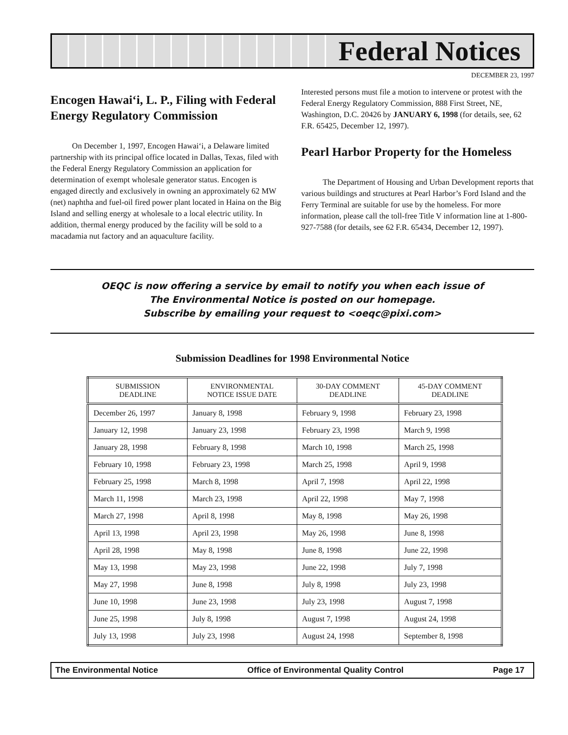Federal Notices
DECEMBER 23, 1997
Encogen Hawai‘i, L. P., Filing with Federal Energy Regulatory Commission
On December 1, 1997, Encogen Hawai‘i, a Delaware limited partnership with its principal office located in Dallas, Texas, filed with the Federal Energy Regulatory Commission an application for determination of exempt wholesale generator status. Encogen is engaged directly and exclusively in owning an approximately 62 MW (net) naphtha and fuel-oil fired power plant located in Haina on the Big Island and selling energy at wholesale to a local electric utility. In addition, thermal energy produced by the facility will be sold to a macadamia nut factory and an aquaculture facility.
Interested persons must file a motion to intervene or protest with the Federal Energy Regulatory Commission, 888 First Street, NE, Washington, D.C. 20426 by JANUARY 6, 1998 (for details, see, 62 F.R. 65425, December 12, 1997).
Pearl Harbor Property for the Homeless
The Department of Housing and Urban Development reports that various buildings and structures at Pearl Harbor’s Ford Island and the Ferry Terminal are suitable for use by the homeless. For more information, please call the toll-free Title V information line at 1-800-927-7588 (for details, see 62 F.R. 65434, December 12, 1997).
OEQC is now offering a service by email to notify you when each issue of
The Environmental Notice is posted on our homepage.
Subscribe by emailing your request to <oeqc@pixi.com>
Submission Deadlines for 1998 Environmental Notice
| SUBMISSION DEADLINE | ENVIRONMENTAL NOTICE ISSUE DATE | 30-DAY COMMENT DEADLINE | 45-DAY COMMENT DEADLINE |
| --- | --- | --- | --- |
| December 26, 1997 | January 8, 1998 | February 9, 1998 | February 23, 1998 |
| January 12, 1998 | January 23, 1998 | February 23, 1998 | March 9, 1998 |
| January 28, 1998 | February 8, 1998 | March 10, 1998 | March 25, 1998 |
| February 10, 1998 | February 23, 1998 | March 25, 1998 | April 9, 1998 |
| February 25, 1998 | March 8, 1998 | April 7, 1998 | April 22, 1998 |
| March 11, 1998 | March 23, 1998 | April 22, 1998 | May 7, 1998 |
| March 27, 1998 | April 8, 1998 | May 8, 1998 | May 26, 1998 |
| April 13, 1998 | April 23, 1998 | May 26, 1998 | June 8, 1998 |
| April 28, 1998 | May 8, 1998 | June 8, 1998 | June 22, 1998 |
| May 13, 1998 | May 23, 1998 | June 22, 1998 | July 7, 1998 |
| May 27, 1998 | June 8, 1998 | July 8, 1998 | July 23, 1998 |
| June 10, 1998 | June 23, 1998 | July 23, 1998 | August 7, 1998 |
| June 25, 1998 | July 8, 1998 | August 7, 1998 | August 24, 1998 |
| July 13, 1998 | July 23, 1998 | August 24, 1998 | September 8, 1998 |
The Environmental Notice Office of Environmental Quality Control Page 17